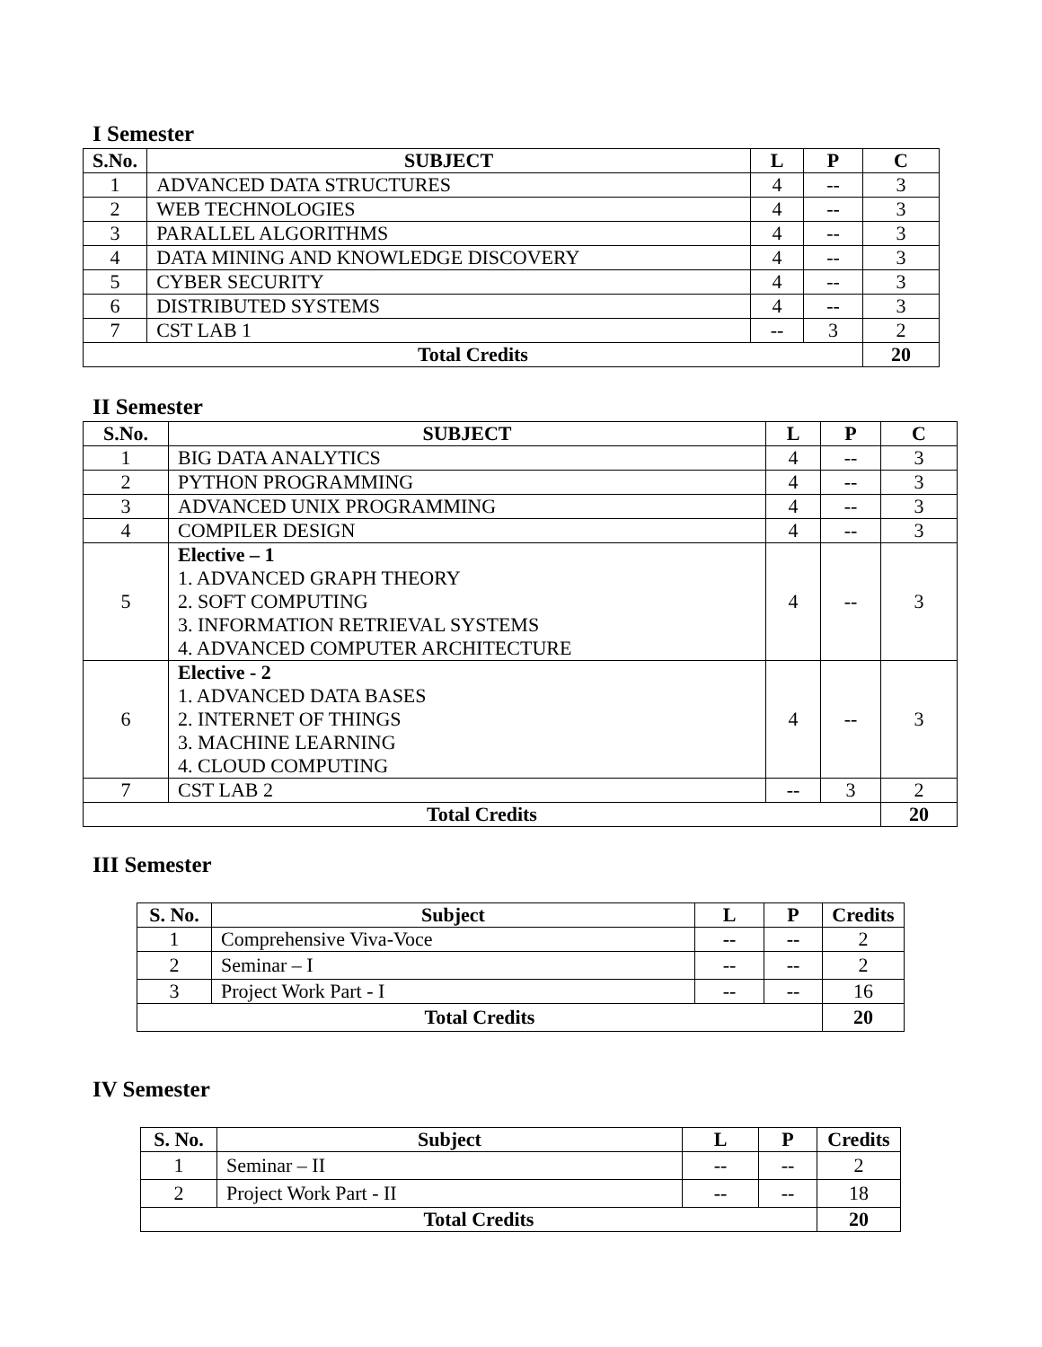I Semester
| S.No. | SUBJECT | L | P | C |
| --- | --- | --- | --- | --- |
| 1 | ADVANCED DATA STRUCTURES | 4 | -- | 3 |
| 2 | WEB TECHNOLOGIES | 4 | -- | 3 |
| 3 | PARALLEL ALGORITHMS | 4 | -- | 3 |
| 4 | DATA MINING AND KNOWLEDGE DISCOVERY | 4 | -- | 3 |
| 5 | CYBER SECURITY | 4 | -- | 3 |
| 6 | DISTRIBUTED SYSTEMS | 4 | -- | 3 |
| 7 | CST LAB 1 | -- | 3 | 2 |
| Total Credits | | | | 20 |
II Semester
| S.No. | SUBJECT | L | P | C |
| --- | --- | --- | --- | --- |
| 1 | BIG DATA ANALYTICS | 4 | -- | 3 |
| 2 | PYTHON PROGRAMMING | 4 | -- | 3 |
| 3 | ADVANCED UNIX PROGRAMMING | 4 | -- | 3 |
| 4 | COMPILER DESIGN | 4 | -- | 3 |
| 5 | Elective – 1 1. ADVANCED GRAPH THEORY 2. SOFT COMPUTING 3. INFORMATION RETRIEVAL SYSTEMS 4. ADVANCED COMPUTER ARCHITECTURE | 4 | -- | 3 |
| 6 | Elective - 2 1. ADVANCED DATA BASES 2. INTERNET OF THINGS 3. MACHINE LEARNING 4. CLOUD COMPUTING | 4 | -- | 3 |
| 7 | CST LAB 2 | -- | 3 | 2 |
| Total Credits | | | | 20 |
III Semester
| S. No. | Subject | L | P | Credits |
| --- | --- | --- | --- | --- |
| 1 | Comprehensive Viva-Voce | -- | -- | 2 |
| 2 | Seminar – I | -- | -- | 2 |
| 3 | Project Work Part - I | -- | -- | 16 |
| Total Credits | | | | 20 |
IV Semester
| S. No. | Subject | L | P | Credits |
| --- | --- | --- | --- | --- |
| 1 | Seminar – II | -- | -- | 2 |
| 2 | Project Work Part - II | -- | -- | 18 |
| Total Credits | | | | 20 |